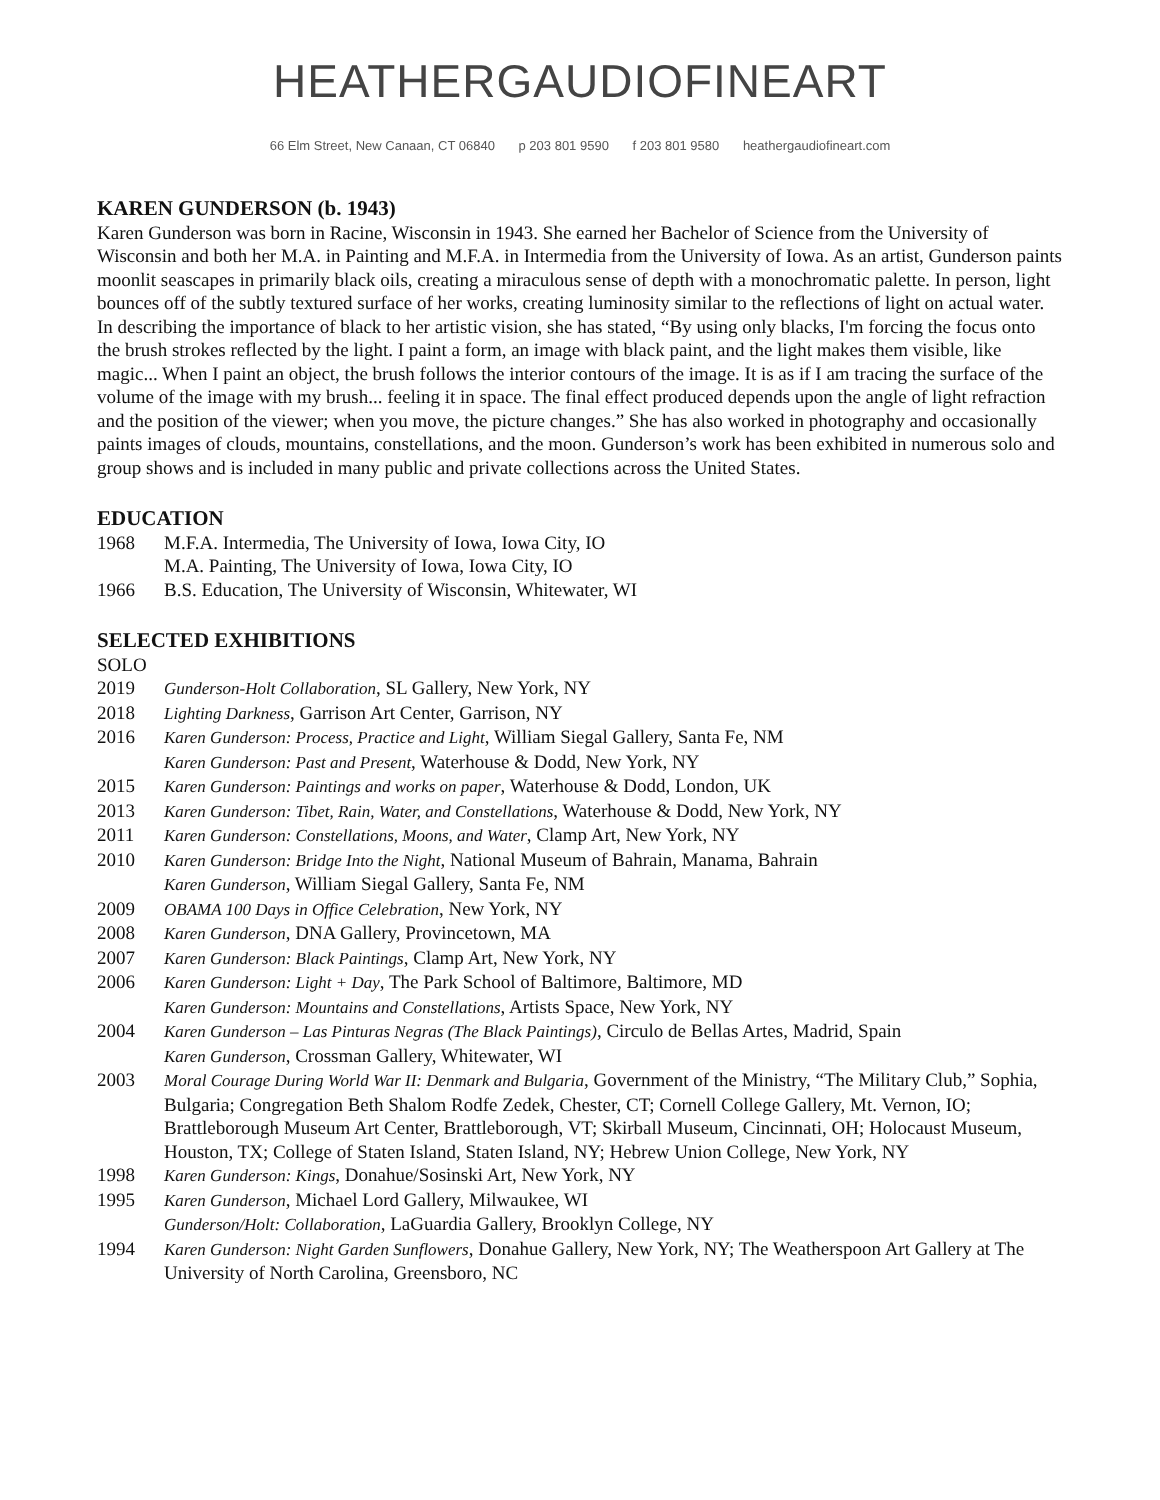HEATHERGAUDIOFINEART
66 Elm Street, New Canaan, CT 06840 p 203 801 9590 f 203 801 9580 heathergaudiofineart.com
KAREN GUNDERSON (b. 1943)
Karen Gunderson was born in Racine, Wisconsin in 1943. She earned her Bachelor of Science from the University of Wisconsin and both her M.A. in Painting and M.F.A. in Intermedia from the University of Iowa. As an artist, Gunderson paints moonlit seascapes in primarily black oils, creating a miraculous sense of depth with a monochromatic palette. In person, light bounces off of the subtly textured surface of her works, creating luminosity similar to the reflections of light on actual water. In describing the importance of black to her artistic vision, she has stated, “By using only blacks, I'm forcing the focus onto the brush strokes reflected by the light. I paint a form, an image with black paint, and the light makes them visible, like magic... When I paint an object, the brush follows the interior contours of the image. It is as if I am tracing the surface of the volume of the image with my brush... feeling it in space. The final effect produced depends upon the angle of light refraction and the position of the viewer; when you move, the picture changes.” She has also worked in photography and occasionally paints images of clouds, mountains, constellations, and the moon. Gunderson’s work has been exhibited in numerous solo and group shows and is included in many public and private collections across the United States.
EDUCATION
1968 M.F.A. Intermedia, The University of Iowa, Iowa City, IO
M.A. Painting, The University of Iowa, Iowa City, IO
1966 B.S. Education, The University of Wisconsin, Whitewater, WI
SELECTED EXHIBITIONS
SOLO
2019 Gunderson-Holt Collaboration, SL Gallery, New York, NY
2018 Lighting Darkness, Garrison Art Center, Garrison, NY
2016 Karen Gunderson: Process, Practice and Light, William Siegal Gallery, Santa Fe, NM
Karen Gunderson: Past and Present, Waterhouse & Dodd, New York, NY
2015 Karen Gunderson: Paintings and works on paper, Waterhouse & Dodd, London, UK
2013 Karen Gunderson: Tibet, Rain, Water, and Constellations, Waterhouse & Dodd, New York, NY
2011 Karen Gunderson: Constellations, Moons, and Water, Clamp Art, New York, NY
2010 Karen Gunderson: Bridge Into the Night, National Museum of Bahrain, Manama, Bahrain
Karen Gunderson, William Siegal Gallery, Santa Fe, NM
2009 OBAMA 100 Days in Office Celebration, New York, NY
2008 Karen Gunderson, DNA Gallery, Provincetown, MA
2007 Karen Gunderson: Black Paintings, Clamp Art, New York, NY
2006 Karen Gunderson: Light + Day, The Park School of Baltimore, Baltimore, MD
Karen Gunderson: Mountains and Constellations, Artists Space, New York, NY
2004 Karen Gunderson – Las Pinturas Negras (The Black Paintings), Circulo de Bellas Artes, Madrid, Spain
Karen Gunderson, Crossman Gallery, Whitewater, WI
2003 Moral Courage During World War II: Denmark and Bulgaria, Government of the Ministry, “The Military Club,” Sophia, Bulgaria; Congregation Beth Shalom Rodfe Zedek, Chester, CT; Cornell College Gallery, Mt. Vernon, IO; Brattleborough Museum Art Center, Brattleborough, VT; Skirball Museum, Cincinnati, OH; Holocaust Museum, Houston, TX; College of Staten Island, Staten Island, NY; Hebrew Union College, New York, NY
1998 Karen Gunderson: Kings, Donahue/Sosinski Art, New York, NY
1995 Karen Gunderson, Michael Lord Gallery, Milwaukee, WI
Gunderson/Holt: Collaboration, LaGuardia Gallery, Brooklyn College, NY
1994 Karen Gunderson: Night Garden Sunflowers, Donahue Gallery, New York, NY; The Weatherspoon Art Gallery at The University of North Carolina, Greensboro, NC